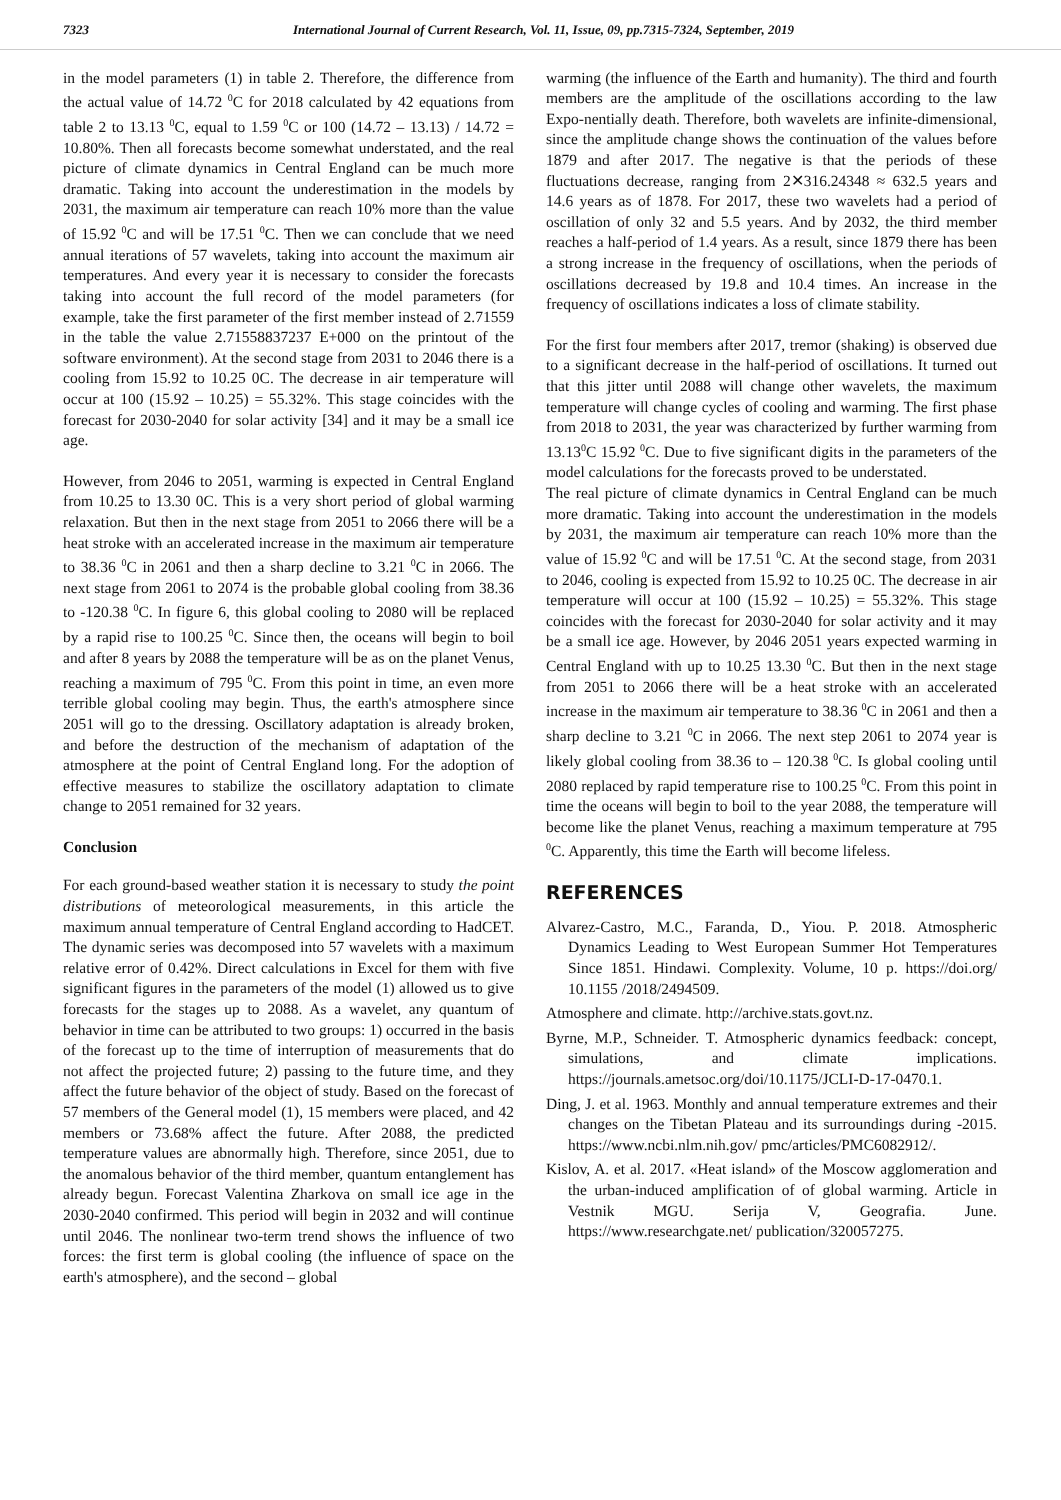7323 International Journal of Current Research, Vol. 11, Issue, 09, pp.7315-7324, September, 2019
in the model parameters (1) in table 2. Therefore, the difference from the actual value of 14.72 <sup>0</sup>C for 2018 calculated by 42 equations from table 2 to 13.13 <sup>0</sup>C, equal to 1.59 <sup>0</sup>C or 100 (14.72 – 13.13) / 14.72 = 10.80%. Then all forecasts become somewhat understated, and the real picture of climate dynamics in Central England can be much more dramatic. Taking into account the underestimation in the models by 2031, the maximum air temperature can reach 10% more than the value of 15.92 <sup>0</sup>C and will be 17.51 <sup>0</sup>C. Then we can conclude that we need annual iterations of 57 wavelets, taking into account the maximum air temperatures. And every year it is necessary to consider the forecasts taking into account the full record of the model parameters (for example, take the first parameter of the first member instead of 2.71559 in the table the value 2.71558837237 E+000 on the printout of the software environment). At the second stage from 2031 to 2046 there is a cooling from 15.92 to 10.25 0C. The decrease in air temperature will occur at 100 (15.92 – 10.25) = 55.32%. This stage coincides with the forecast for 2030-2040 for solar activity [34] and it may be a small ice age.
However, from 2046 to 2051, warming is expected in Central England from 10.25 to 13.30 0C. This is a very short period of global warming relaxation. But then in the next stage from 2051 to 2066 there will be a heat stroke with an accelerated increase in the maximum air temperature to 38.36 <sup>0</sup>C in 2061 and then a sharp decline to 3.21 <sup>0</sup>C in 2066. The next stage from 2061 to 2074 is the probable global cooling from 38.36 to -120.38 <sup>0</sup>C. In figure 6, this global cooling to 2080 will be replaced by a rapid rise to 100.25 <sup>0</sup>C. Since then, the oceans will begin to boil and after 8 years by 2088 the temperature will be as on the planet Venus, reaching a maximum of 795 <sup>0</sup>C. From this point in time, an even more terrible global cooling may begin. Thus, the earth's atmosphere since 2051 will go to the dressing. Oscillatory adaptation is already broken, and before the destruction of the mechanism of adaptation of the atmosphere at the point of Central England long. For the adoption of effective measures to stabilize the oscillatory adaptation to climate change to 2051 remained for 32 years.
Conclusion
For each ground-based weather station it is necessary to study the point distributions of meteorological measurements, in this article the maximum annual temperature of Central England according to HadCET. The dynamic series was decomposed into 57 wavelets with a maximum relative error of 0.42%. Direct calculations in Excel for them with five significant figures in the parameters of the model (1) allowed us to give forecasts for the stages up to 2088. As a wavelet, any quantum of behavior in time can be attributed to two groups: 1) occurred in the basis of the forecast up to the time of interruption of measurements that do not affect the projected future; 2) passing to the future time, and they affect the future behavior of the object of study. Based on the forecast of 57 members of the General model (1), 15 members were placed, and 42 members or 73.68% affect the future. After 2088, the predicted temperature values are abnormally high. Therefore, since 2051, due to the anomalous behavior of the third member, quantum entanglement has already begun. Forecast Valentina Zharkova on small ice age in the 2030-2040 confirmed. This period will begin in 2032 and will continue until 2046. The nonlinear two-term trend shows the influence of two forces: the first term is global cooling (the influence of space on the earth's atmosphere), and the second – global
warming (the influence of the Earth and humanity). The third and fourth members are the amplitude of the oscillations according to the law Expo-nentially death. Therefore, both wavelets are infinite-dimensional, since the amplitude change shows the continuation of the values before 1879 and after 2017. The negative is that the periods of these fluctuations decrease, ranging from 2✕316.24348 ≈ 632.5 years and 14.6 years as of 1878. For 2017, these two wavelets had a period of oscillation of only 32 and 5.5 years. And by 2032, the third member reaches a half-period of 1.4 years. As a result, since 1879 there has been a strong increase in the frequency of oscillations, when the periods of oscillations decreased by 19.8 and 10.4 times. An increase in the frequency of oscillations indicates a loss of climate stability.
For the first four members after 2017, tremor (shaking) is observed due to a significant decrease in the half-period of oscillations. It turned out that this jitter until 2088 will change other wavelets, the maximum temperature will change cycles of cooling and warming. The first phase from 2018 to 2031, the year was characterized by further warming from 13.13<sup>0</sup>C 15.92 <sup>0</sup>C. Due to five significant digits in the parameters of the model calculations for the forecasts proved to be understated.
The real picture of climate dynamics in Central England can be much more dramatic. Taking into account the underestimation in the models by 2031, the maximum air temperature can reach 10% more than the value of 15.92 <sup>0</sup>C and will be 17.51 <sup>0</sup>C. At the second stage, from 2031 to 2046, cooling is expected from 15.92 to 10.25 0C. The decrease in air temperature will occur at 100 (15.92 – 10.25) = 55.32%. This stage coincides with the forecast for 2030-2040 for solar activity and it may be a small ice age. However, by 2046 2051 years expected warming in Central England with up to 10.25 13.30 <sup>0</sup>C. But then in the next stage from 2051 to 2066 there will be a heat stroke with an accelerated increase in the maximum air temperature to 38.36 <sup>0</sup>C in 2061 and then a sharp decline to 3.21 <sup>0</sup>C in 2066. The next step 2061 to 2074 year is likely global cooling from 38.36 to – 120.38 <sup>0</sup>C. Is global cooling until 2080 replaced by rapid temperature rise to 100.25 <sup>0</sup>C. From this point in time the oceans will begin to boil to the year 2088, the temperature will become like the planet Venus, reaching a maximum temperature at 795 <sup>0</sup>C. Apparently, this time the Earth will become lifeless.
REFERENCES
Alvarez-Castro, M.C., Faranda, D., Yiou. P. 2018. Atmospheric Dynamics Leading to West European Summer Hot Temperatures Since 1851. Hindawi. Complexity. Volume, 10 p. https://doi.org/ 10.1155 /2018/2494509.
Atmosphere and climate. http://archive.stats.govt.nz.
Byrne, M.P., Schneider. T. Atmospheric dynamics feedback: concept, simulations, and climate implications. https://journals.ametsoc.org/doi/10.1175/JCLI-D-17-0470.1.
Ding, J. et al. 1963. Monthly and annual temperature extremes and their changes on the Tibetan Plateau and its surroundings during -2015. https://www.ncbi.nlm.nih.gov/ pmc/articles/PMC6082912/.
Kislov, A. et al. 2017. «Heat island» of the Moscow agglomeration and the urban-induced amplification of of global warming. Article in Vestnik MGU. Serija V, Geografia. June. https://www.researchgate.net/ publication/320057275.